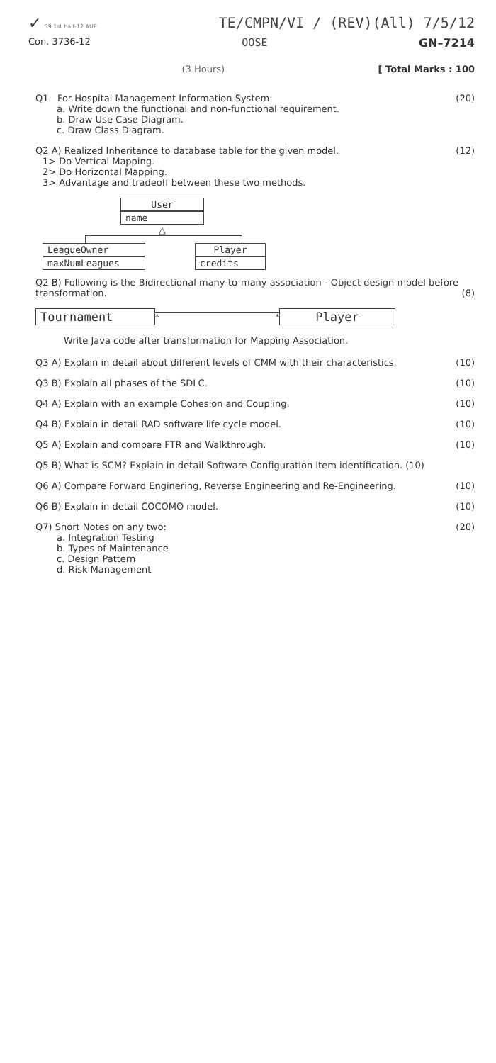✓ 59 1st half-12 AUP
TE/CMPN/VI / (REV)(All) 7/5/12
Con. 3736-12
OOSE GN–7214
(3 Hours) [ Total Marks : 100
Q1 For Hospital Management Information System:
a. Write down the functional and non-functional requirement.
b. Draw Use Case Diagram.
c. Draw Class Diagram.
(20)
Q2 A) Realized Inheritance to database table for the given model.
1> Do Vertical Mapping.
2> Do Horizontal Mapping.
3> Advantage and tradeoff between these two methods.
(12)
User
name
△
LeagueOwner
maxNumLeagues
Player
credits
Q2 B) Following is the Bidirectional many-to-many association - Object design model before transformation.
(8)
Tournament
* *
Player
Write Java code after transformation for Mapping Association.
Q3 A) Explain in detail about different levels of CMM with their characteristics.
(10)
Q3 B) Explain all phases of the SDLC.
(10)
Q4 A) Explain with an example Cohesion and Coupling.
(10)
Q4 B) Explain in detail RAD software life cycle model.
(10)
Q5 A) Explain and compare FTR and Walkthrough.
(10)
Q5 B) What is SCM? Explain in detail Software Configuration Item identification. (10)
Q6 A) Compare Forward Enginering, Reverse Engineering and Re-Engineering.
(10)
Q6 B) Explain in detail COCOMO model.
(10)
Q7) Short Notes on any two:
a. Integration Testing
b. Types of Maintenance
c. Design Pattern
d. Risk Management
(20)